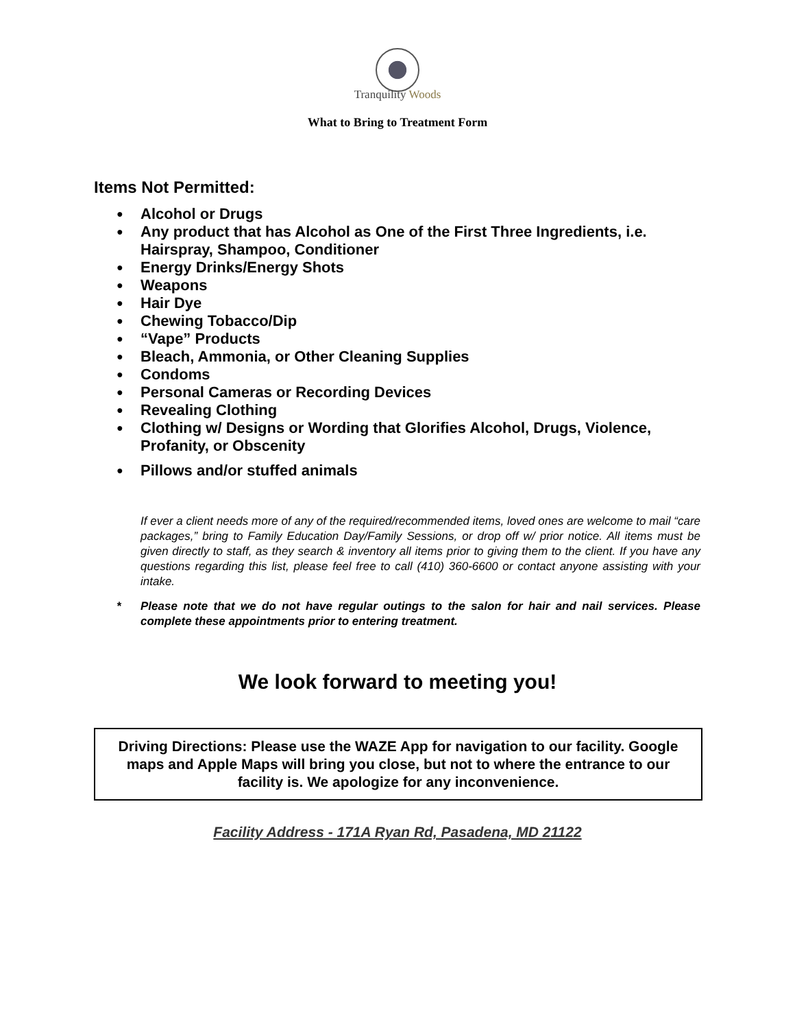Tranquility Woods
What to Bring to Treatment Form
Items Not Permitted:
Alcohol or Drugs
Any product that has Alcohol as One of the First Three Ingredients, i.e. Hairspray, Shampoo, Conditioner
Energy Drinks/Energy Shots
Weapons
Hair Dye
Chewing Tobacco/Dip
“Vape” Products
Bleach, Ammonia, or Other Cleaning Supplies
Condoms
Personal Cameras or Recording Devices
Revealing Clothing
Clothing w/ Designs or Wording that Glorifies Alcohol, Drugs, Violence, Profanity, or Obscenity
Pillows and/or stuffed animals
If ever a client needs more of any of the required/recommended items, loved ones are welcome to mail “care packages,” bring to Family Education Day/Family Sessions, or drop off w/ prior notice. All items must be given directly to staff, as they search & inventory all items prior to giving them to the client. If you have any questions regarding this list, please feel free to call (410) 360-6600 or contact anyone assisting with your intake.
* Please note that we do not have regular outings to the salon for hair and nail services. Please complete these appointments prior to entering treatment.
We look forward to meeting you!
Driving Directions: Please use the WAZE App for navigation to our facility. Google maps and Apple Maps will bring you close, but not to where the entrance to our facility is. We apologize for any inconvenience.
Facility Address - 171A Ryan Rd, Pasadena, MD 21122